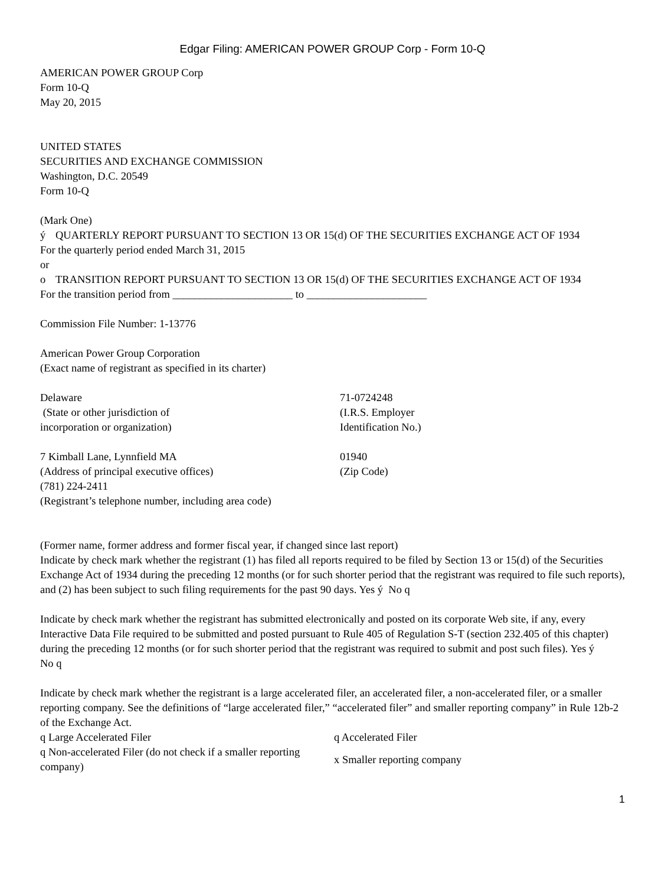Edgar Filing: AMERICAN POWER GROUP Corp - Form 10-Q
AMERICAN POWER GROUP Corp
Form 10-Q
May 20, 2015
UNITED STATES
SECURITIES AND EXCHANGE COMMISSION
Washington, D.C. 20549
Form 10-Q
(Mark One)
| ý | QUARTERLY REPORT PURSUANT TO SECTION 13 OR 15(d) OF THE SECURITIES EXCHANGE ACT OF 1934 |
For the quarterly period ended March 31, 2015
or
| o | TRANSITION REPORT PURSUANT TO SECTION 13 OR 15(d) OF THE SECURITIES EXCHANGE ACT OF 1934 |
For the transition period from ______________________ to ______________________
Commission File Number: 1-13776
American Power Group Corporation
(Exact name of registrant as specified in its charter)
| Delaware (State or other jurisdiction of incorporation or organization) | 71-0724248 (I.R.S. Employer Identification No.) |
| 7 Kimball Lane, Lynnfield MA (Address of principal executive offices) | 01940 (Zip Code) |
(781) 224-2411
(Registrant’s telephone number, including area code)
(Former name, former address and former fiscal year, if changed since last report)
Indicate by check mark whether the registrant (1) has filed all reports required to be filed by Section 13 or 15(d) of the Securities Exchange Act of 1934 during the preceding 12 months (or for such shorter period that the registrant was required to file such reports), and (2) has been subject to such filing requirements for the past 90 days. Yes ý No q
Indicate by check mark whether the registrant has submitted electronically and posted on its corporate Web site, if any, every Interactive Data File required to be submitted and posted pursuant to Rule 405 of Regulation S-T (section 232.405 of this chapter) during the preceding 12 months (or for such shorter period that the registrant was required to submit and post such files). Yes ý
No q
Indicate by check mark whether the registrant is a large accelerated filer, an accelerated filer, a non-accelerated filer, or a smaller reporting company. See the definitions of “large accelerated filer,” “accelerated filer” and smaller reporting company” in Rule 12b-2 of the Exchange Act.
| q Large Accelerated Filer | q Accelerated Filer |
| q Non-accelerated Filer (do not check if a smaller reporting company) | x Smaller reporting company |
1